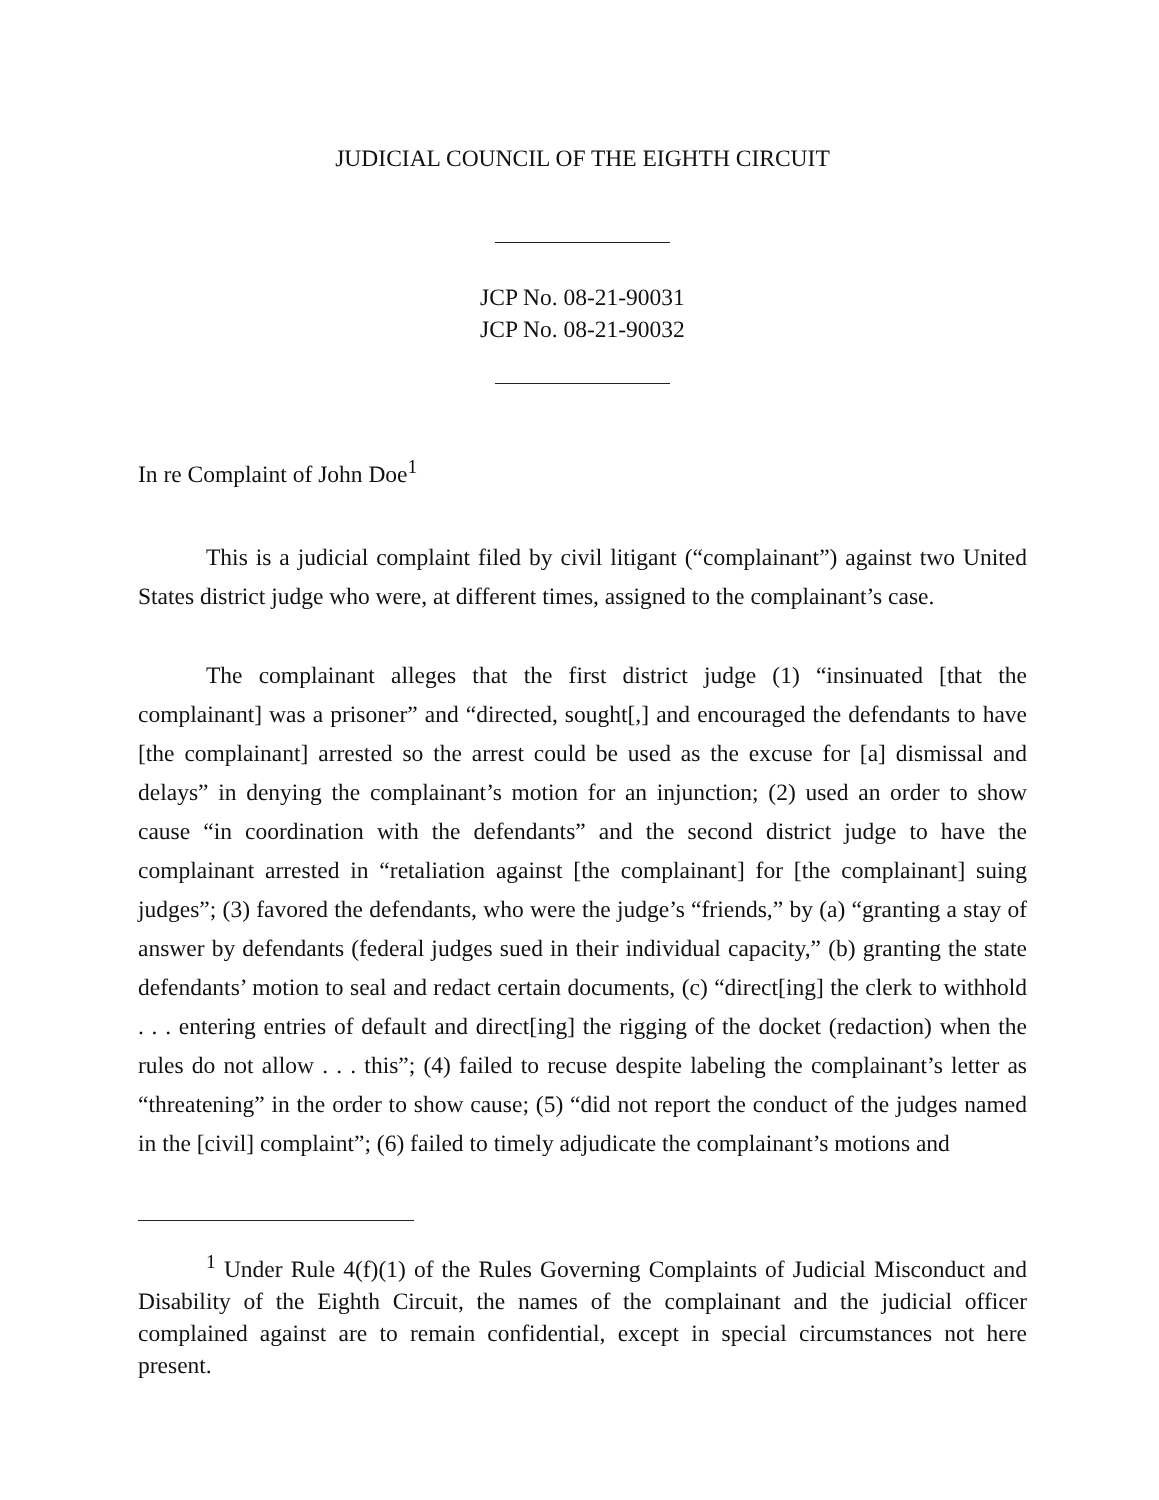JUDICIAL COUNCIL OF THE EIGHTH CIRCUIT
JCP No. 08-21-90031
JCP No. 08-21-90032
In re Complaint of John Doe<sup>1</sup>
This is a judicial complaint filed by civil litigant (“complainant”) against two United States district judge who were, at different times, assigned to the complainant’s case.
The complainant alleges that the first district judge (1) “insinuated [that the complainant] was a prisoner” and “directed, sought[,] and encouraged the defendants to have [the complainant] arrested so the arrest could be used as the excuse for [a] dismissal and delays” in denying the complainant’s motion for an injunction; (2) used an order to show cause “in coordination with the defendants” and the second district judge to have the complainant arrested in “retaliation against [the complainant] for [the complainant] suing judges”; (3) favored the defendants, who were the judge’s “friends,” by (a) “granting a stay of answer by defendants (federal judges sued in their individual capacity,” (b) granting the state defendants’ motion to seal and redact certain documents, (c) “direct[ing] the clerk to withhold . . . entering entries of default and direct[ing] the rigging of the docket (redaction) when the rules do not allow . . . this”; (4) failed to recuse despite labeling the complainant’s letter as “threatening” in the order to show cause; (5) “did not report the conduct of the judges named in the [civil] complaint”; (6) failed to timely adjudicate the complainant’s motions and
<sup>1</sup> Under Rule 4(f)(1) of the Rules Governing Complaints of Judicial Misconduct and Disability of the Eighth Circuit, the names of the complainant and the judicial officer complained against are to remain confidential, except in special circumstances not here present.